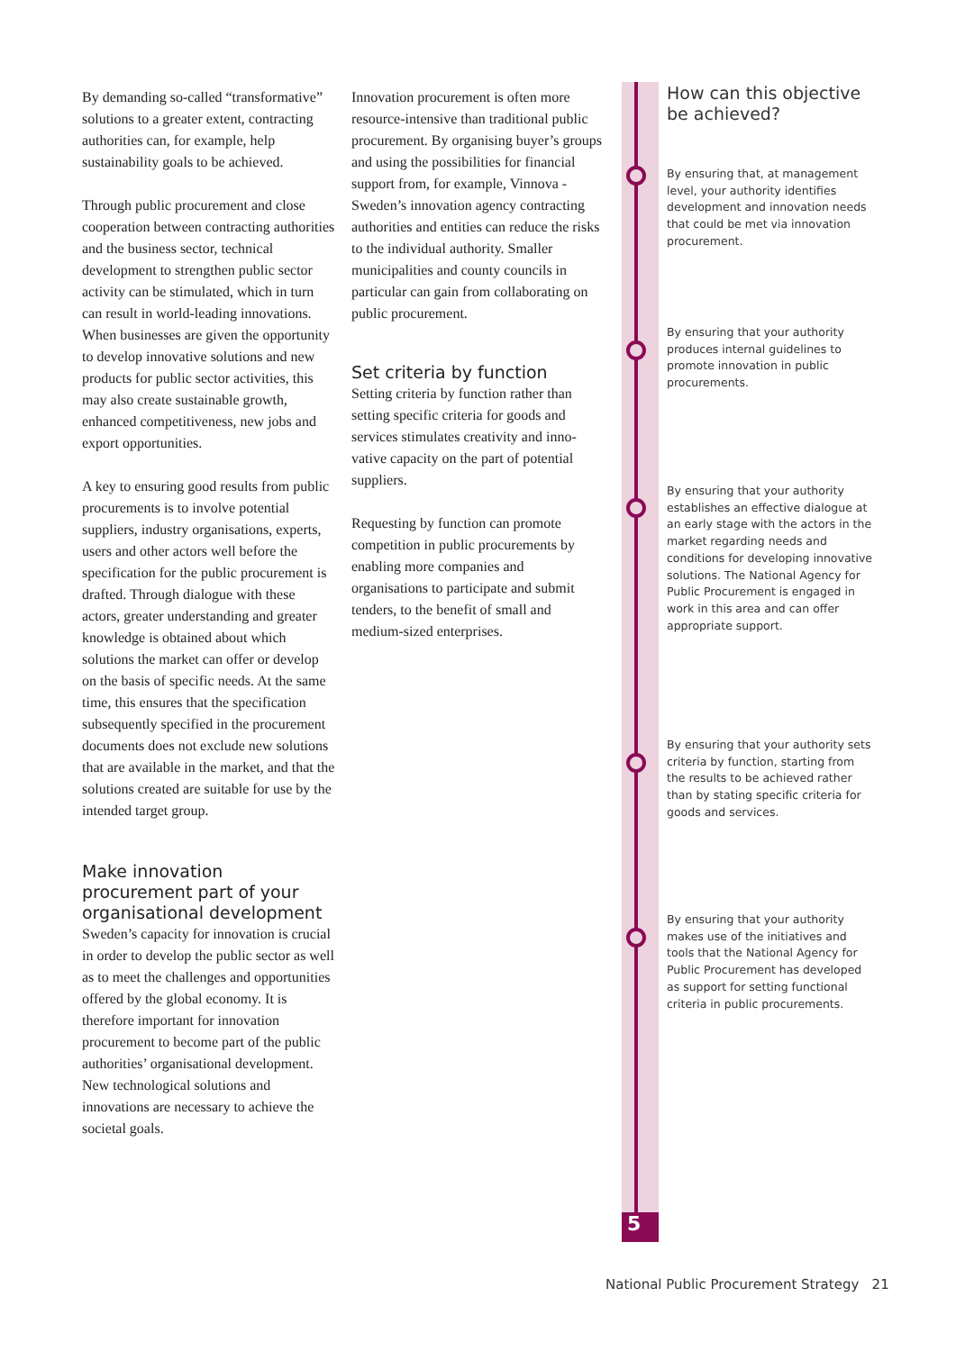By demanding so-called “transfor­mative” solutions to a greater extent, contracting authorities can, for example, help sustainability goals to be achieved.
Through public procurement and close cooperation between contract­ing authorities and the business sector, technical development to strength­en public sector activity can be stim­ulated, which in turn can result in world-leading innovations. When businesses are given the opportunity to develop innovative solutions and new products for public sector activ­ities, this may also create sustainable growth, enhanced competitiveness, new jobs and export opportunities.
A key to ensuring good results from public procurements is to involve potential suppliers, industry organisa­tions, experts, users and other actors well before the specification for the public procurement is drafted. Through dialogue with these actors, greater understanding and greater knowledge is obtained about which solutions the market can offer or de­velop on the basis of specific needs. At the same time, this ensures that the specification subsequently specified in the procurement documents does not exclude new solutions that are available in the market, and that the solutions created are suitable for use by the in­tended target group.
Make innovation procurement part of your organisational development
Sweden’s capacity for innovation is crucial in order to develop the public sector as well as to meet the challenges and opportunities offered by the global economy. It is therefore important for innovation procurement to become part of the public authorities’ organisa­tional development. New technological solutions and innovations are necessary to achieve the societal goals.
Innovation procurement is often more resource-intensive than tradition­al public procurement. By organising buyer’s groups and using the possibilities for financial support from, for example, Vinnova -Sweden’s innova­tion agency contracting authorities and entities can reduce the risks to the individual authority. Smaller municipalities and county councils in particular can gain from collaborating on public procurement.
Set criteria by function
Setting criteria by function rather than setting specific criteria for goods and services stimulates creativity and inno­vative capacity on the part of potential suppliers.
Requesting by function can promote competition in public procurements by enabling more companies and organisations to participate and submit tenders, to the benefit of small and medium-sized enterprises.
5
How can this objective be achieved?
By ensuring that, at management level, your authority identifies development and innovation needs that could be met via innovation procurement.
By ensuring that your authority produces internal guidelines to promote innovation in public procurements.
By ensuring that your authority establishes an effective dialogue at an early stage with the actors in the market regarding needs and conditions for developing innovative solutions. The National Agency for Public Procurement is engaged in work in this area and can offer appropriate support.
By ensuring that your authority sets criteria by function, starting from the results to be achieved rather than by stating specific criteria for goods and services.
By ensuring that your authority makes use of the initiatives and tools that the National Agency for Public Procurement has developed as support for setting functional criteria in public procurements.
National Public Procurement Strategy 21